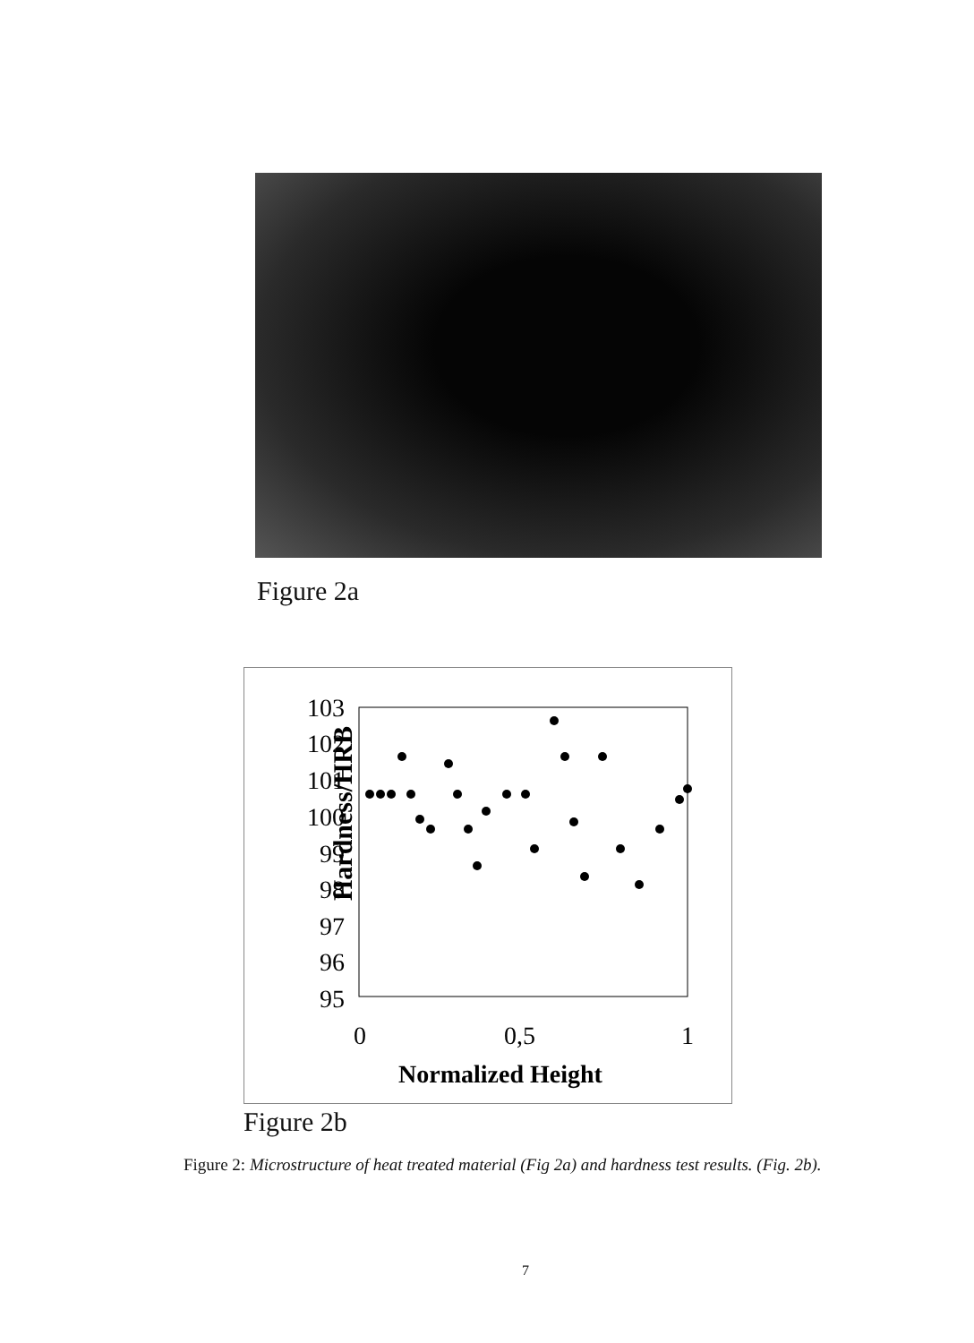Figure 2a
Hardness/HRB
103
102
101
100
99
98
97
96
95
0
0,5
1
Normalized Height
Figure 2b
Figure 2: Microstructure of heat treated material (Fig 2a) and hardness test results. (Fig. 2b).
7